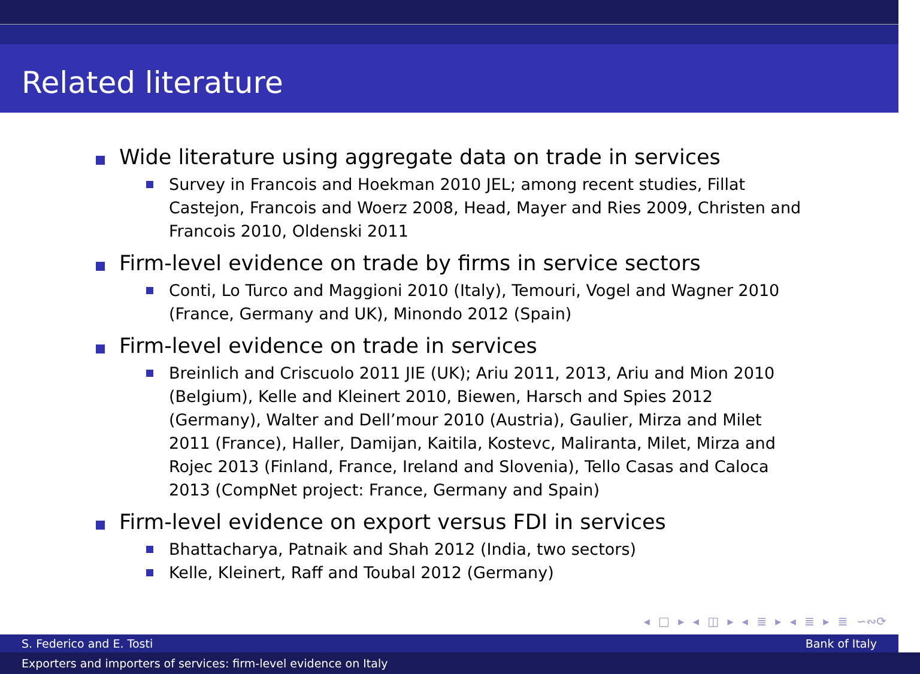Related literature
Wide literature using aggregate data on trade in services
Survey in Francois and Hoekman 2010 JEL; among recent studies, Fillat Castejon, Francois and Woerz 2008, Head, Mayer and Ries 2009, Christen and Francois 2010, Oldenski 2011
Firm-level evidence on trade by firms in service sectors
Conti, Lo Turco and Maggioni 2010 (Italy), Temouri, Vogel and Wagner 2010 (France, Germany and UK), Minondo 2012 (Spain)
Firm-level evidence on trade in services
Breinlich and Criscuolo 2011 JIE (UK); Ariu 2011, 2013, Ariu and Mion 2010 (Belgium), Kelle and Kleinert 2010, Biewen, Harsch and Spies 2012 (Germany), Walter and Dell’mour 2010 (Austria), Gaulier, Mirza and Milet 2011 (France), Haller, Damijan, Kaitila, Kostevc, Maliranta, Milet, Mirza and Rojec 2013 (Finland, France, Ireland and Slovenia), Tello Casas and Caloca 2013 (CompNet project: France, Germany and Spain)
Firm-level evidence on export versus FDI in services
Bhattacharya, Patnaik and Shah 2012 (India, two sectors)
Kelle, Kleinert, Raff and Toubal 2012 (Germany)
◂ □ ▸ ◂ ◫ ▸ ◂ ≣ ▸ ◂ ≣ ▸ ≣ ∽∾⟳
S. Federico and E. Tosti Bank of Italy
Exporters and importers of services: firm-level evidence on Italy